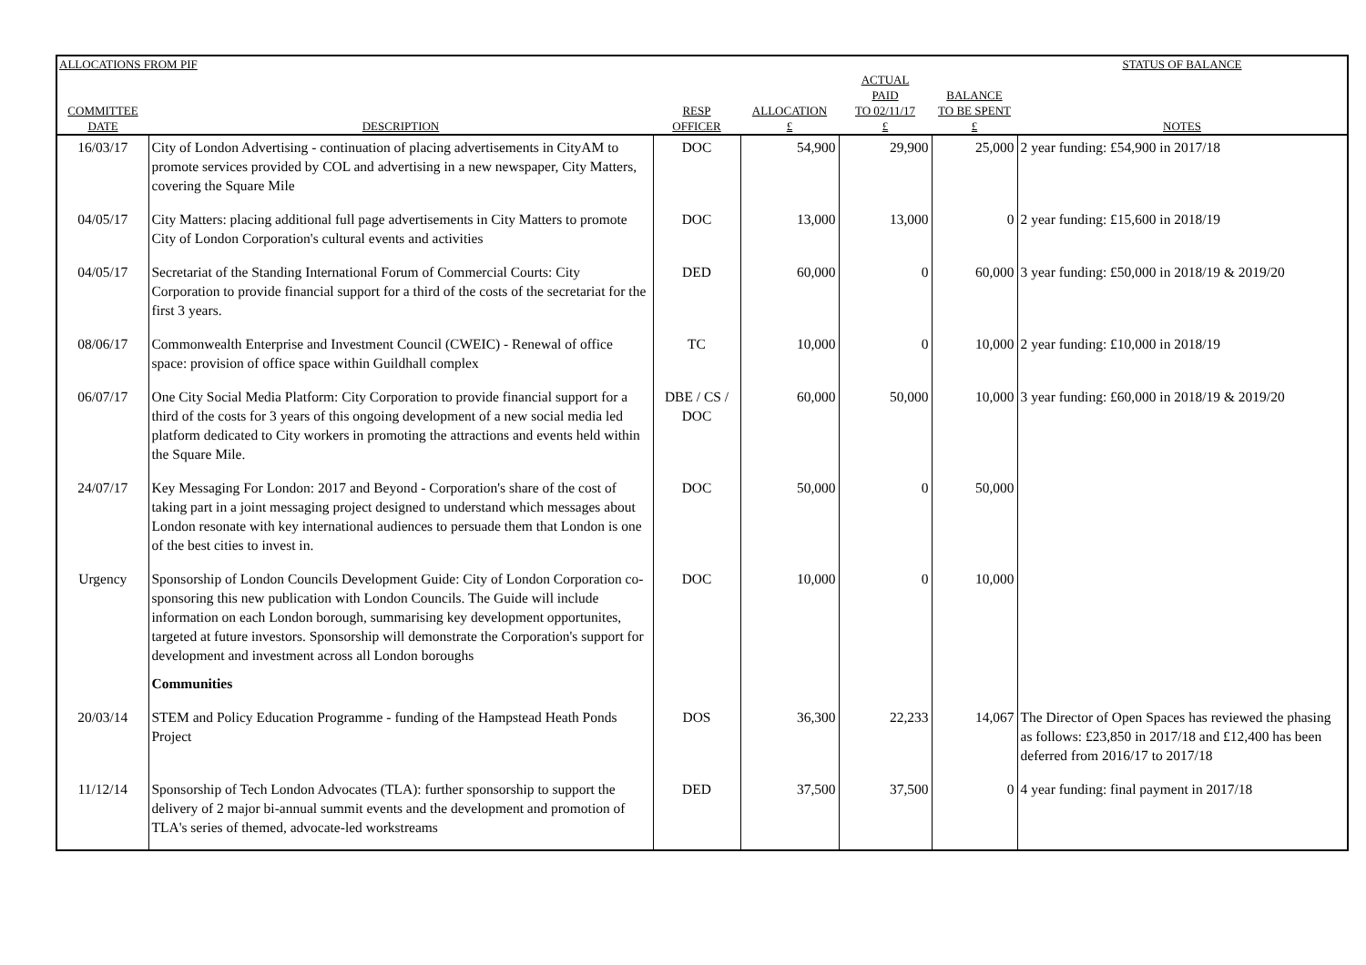| ALLOCATIONS FROM PIF | | | | | | STATUS OF BALANCE |
| --- | --- | --- | --- | --- | --- | --- |
| COMMITTEE DATE | DESCRIPTION | RESP OFFICER | ALLOCATION £ | ACTUAL PAID TO 02/11/17 £ | BALANCE TO BE SPENT £ | NOTES |
| 16/03/17 | City of London Advertising - continuation of placing advertisements in CityAM to promote services provided by COL and advertising in a new newspaper, City Matters, covering the Square Mile | DOC | 54,900 | 29,900 | 25,000 | 2 year funding: £54,900 in 2017/18 |
| 04/05/17 | City Matters: placing additional full page advertisements in City Matters to promote City of London Corporation's cultural events and activities | DOC | 13,000 | 13,000 | 0 | 2 year funding: £15,600 in 2018/19 |
| 04/05/17 | Secretariat of the Standing International Forum of Commercial Courts: City Corporation to provide financial support for a third of the costs of the secretariat for the first 3 years. | DED | 60,000 | 0 | 60,000 | 3 year funding: £50,000 in 2018/19 & 2019/20 |
| 08/06/17 | Commonwealth Enterprise and Investment Council (CWEIC) - Renewal of office space: provision of office space within Guildhall complex | TC | 10,000 | 0 | 10,000 | 2 year funding: £10,000 in 2018/19 |
| 06/07/17 | One City Social Media Platform: City Corporation to provide financial support for a third of the costs for 3 years of this ongoing development of a new social media led platform dedicated to City workers in promoting the attractions and events held within the Square Mile. | DBE / CS / DOC | 60,000 | 50,000 | 10,000 | 3 year funding: £60,000 in 2018/19 & 2019/20 |
| 24/07/17 | Key Messaging For London: 2017 and Beyond - Corporation's share of the cost of taking part in a joint messaging project designed to understand which messages about London resonate with key international audiences to persuade them that London is one of the best cities to invest in. | DOC | 50,000 | 0 | 50,000 | |
| Urgency | Sponsorship of London Councils Development Guide: City of London Corporation co-sponsoring this new publication with London Councils. The Guide will include information on each London borough, summarising key development opportunites, targeted at future investors. Sponsorship will demonstrate the Corporation's support for development and investment across all London boroughs Communities | DOC | 10,000 | 0 | 10,000 | |
| 20/03/14 | STEM and Policy Education Programme - funding of the Hampstead Heath Ponds Project | DOS | 36,300 | 22,233 | 14,067 | The Director of Open Spaces has reviewed the phasing as follows: £23,850 in 2017/18 and £12,400 has been deferred from 2016/17 to 2017/18 |
| 11/12/14 | Sponsorship of Tech London Advocates (TLA): further sponsorship to support the delivery of 2 major bi-annual summit events and the development and promotion of TLA's series of themed, advocate-led workstreams | DED | 37,500 | 37,500 | 0 | 4 year funding: final payment in 2017/18 |